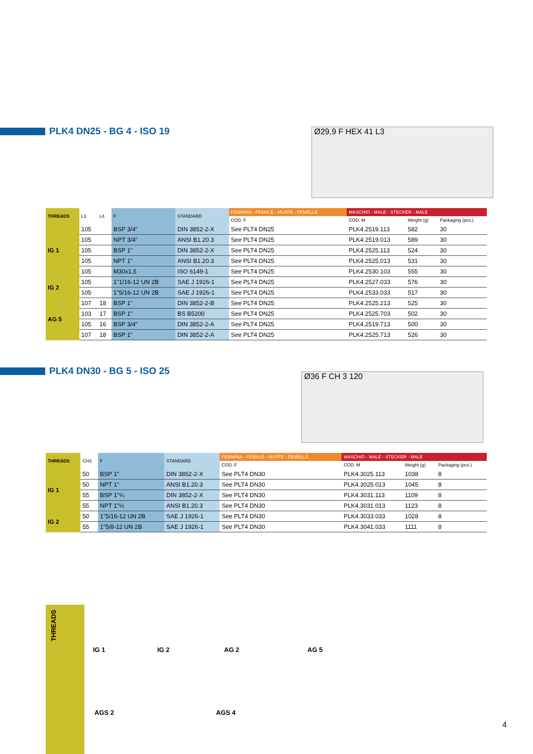PLK4 DN25 - BG 4 - ISO 19
Ø29,9 F HEX 41 L3
| THREADS | L3 | L4 | F | STANDARD | FEMMINA - FEMALE - MUFFE - FEMELLE | MASCHIO - MALE - STECKER - MALE | | |
| --- | --- | --- | --- | --- | --- | --- | --- | --- |
| | | | | | COD. F | COD. M | Weight (g) | Packaging (pcs.) |
| IG 1 | 105 | | BSP 3/4" | DIN 3852-2-X | See PLT4 DN25 | PLK4.2519.113 | 582 | 30 |
| | 105 | | NPT 3/4" | ANSI B1.20.3 | See PLT4 DN25 | PLK4.2519.013 | 589 | 30 |
| | 105 | | BSP 1" | DIN 3852-2-X | See PLT4 DN25 | PLK4.2525.113 | 524 | 30 |
| | 105 | | NPT 1" | ANSI B1.20.3 | See PLT4 DN25 | PLK4.2525.013 | 531 | 30 |
| | 105 | | M30x1,5 | ISO 6149-1 | See PLT4 DN25 | PLK4.2530.103 | 555 | 30 |
| IG 2 | 105 | | 1"1/16-12 UN 2B | SAE J 1926-1 | See PLT4 DN25 | PLK4.2527.033 | 576 | 30 |
| | 105 | | 1"5/16-12 UN 2B | SAE J 1926-1 | See PLT4 DN25 | PLK4.2533.033 | 517 | 30 |
| AG 5 | 107 | 18 | BSP 1" | DIN 3852-2-B | See PLT4 DN25 | PLK4.2525.213 | 525 | 30 |
| | 103 | 17 | BSP 1" | BS B5200 | See PLT4 DN25 | PLK4.2525.703 | 502 | 30 |
| | 105 | 16 | BSP 3/4" | DIN 3852-2-A | See PLT4 DN25 | PLK4.2519.713 | 500 | 30 |
| | 107 | 18 | BSP 1" | DIN 3852-2-A | See PLT4 DN25 | PLK4.2525.713 | 526 | 30 |
PLK4 DN30 - BG 5 - ISO 25
Ø36 F CH 3 120
| THREADS | CH3 | F | STANDARD | FEMMINA - FEMALE - MUFFE - FEMELLE | MASCHIO - MALE - STECKER - MALE | | |
| --- | --- | --- | --- | --- | --- | --- | --- |
| | | | | COD. F | COD. M | Weight (g) | Packaging (pcs.) |
| IG 1 | 50 | BSP 1" | DIN 3852-2-X | See PLT4 DN30 | PLK4.3025.113 | 1038 | 8 |
| | 50 | NPT 1" | ANSI B1.20.3 | See PLT4 DN30 | PLK4.3025.013 | 1045 | 8 |
| | 55 | BSP 1"¼ | DIN 3852-2-X | See PLT4 DN30 | PLK4.3031.113 | 1109 | 8 |
| | 55 | NPT 1"¼ | ANSI B1.20.3 | See PLT4 DN30 | PLK4.3031.013 | 1123 | 8 |
| IG 2 | 50 | 1"5/16-12 UN 2B | SAE J 1926-1 | See PLT4 DN30 | PLK4.3033.033 | 1028 | 8 |
| | 55 | 1"5/8-12 UN 2B | SAE J 1926-1 | See PLT4 DN30 | PLK4.3041.033 | 1111 | 8 |
THREADS
IG 1 IG 2 AG 2 AG 5
AGS 2 AGS 4
4